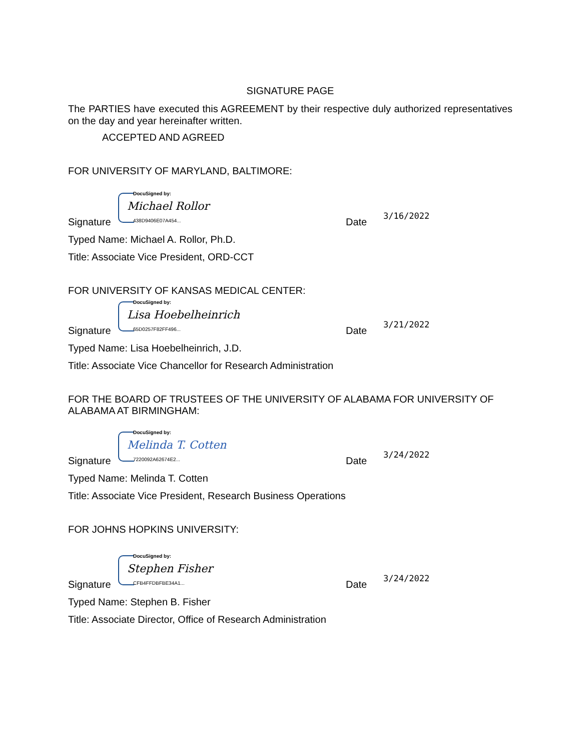SIGNATURE PAGE
The PARTIES have executed this AGREEMENT by their respective duly authorized representatives on the day and year hereinafter written.
ACCEPTED AND AGREED
FOR UNIVERSITY OF MARYLAND, BALTIMORE:
Signature
DocuSigned by:
Michael Rollor
438D9406E07A454...
Date 3/16/2022
Typed Name: Michael A. Rollor, Ph.D.
Title: Associate Vice President, ORD-CCT
FOR UNIVERSITY OF KANSAS MEDICAL CENTER:
Signature
DocuSigned by:
Lisa Hoebelheinrich
65D0257F82FF496...
Date 3/21/2022
Typed Name: Lisa Hoebelheinrich, J.D.
Title: Associate Vice Chancellor for Research Administration
FOR THE BOARD OF TRUSTEES OF THE UNIVERSITY OF ALABAMA FOR UNIVERSITY OF ALABAMA AT BIRMINGHAM:
Signature
DocuSigned by:
Melinda T. Cotten
7220092A62674E2...
Date 3/24/2022
Typed Name: Melinda T. Cotten
Title: Associate Vice President, Research Business Operations
FOR JOHNS HOPKINS UNIVERSITY:
Signature
DocuSigned by:
Stephen Fisher
CFB4FFDBFBE34A1...
Date 3/24/2022
Typed Name: Stephen B. Fisher
Title: Associate Director, Office of Research Administration